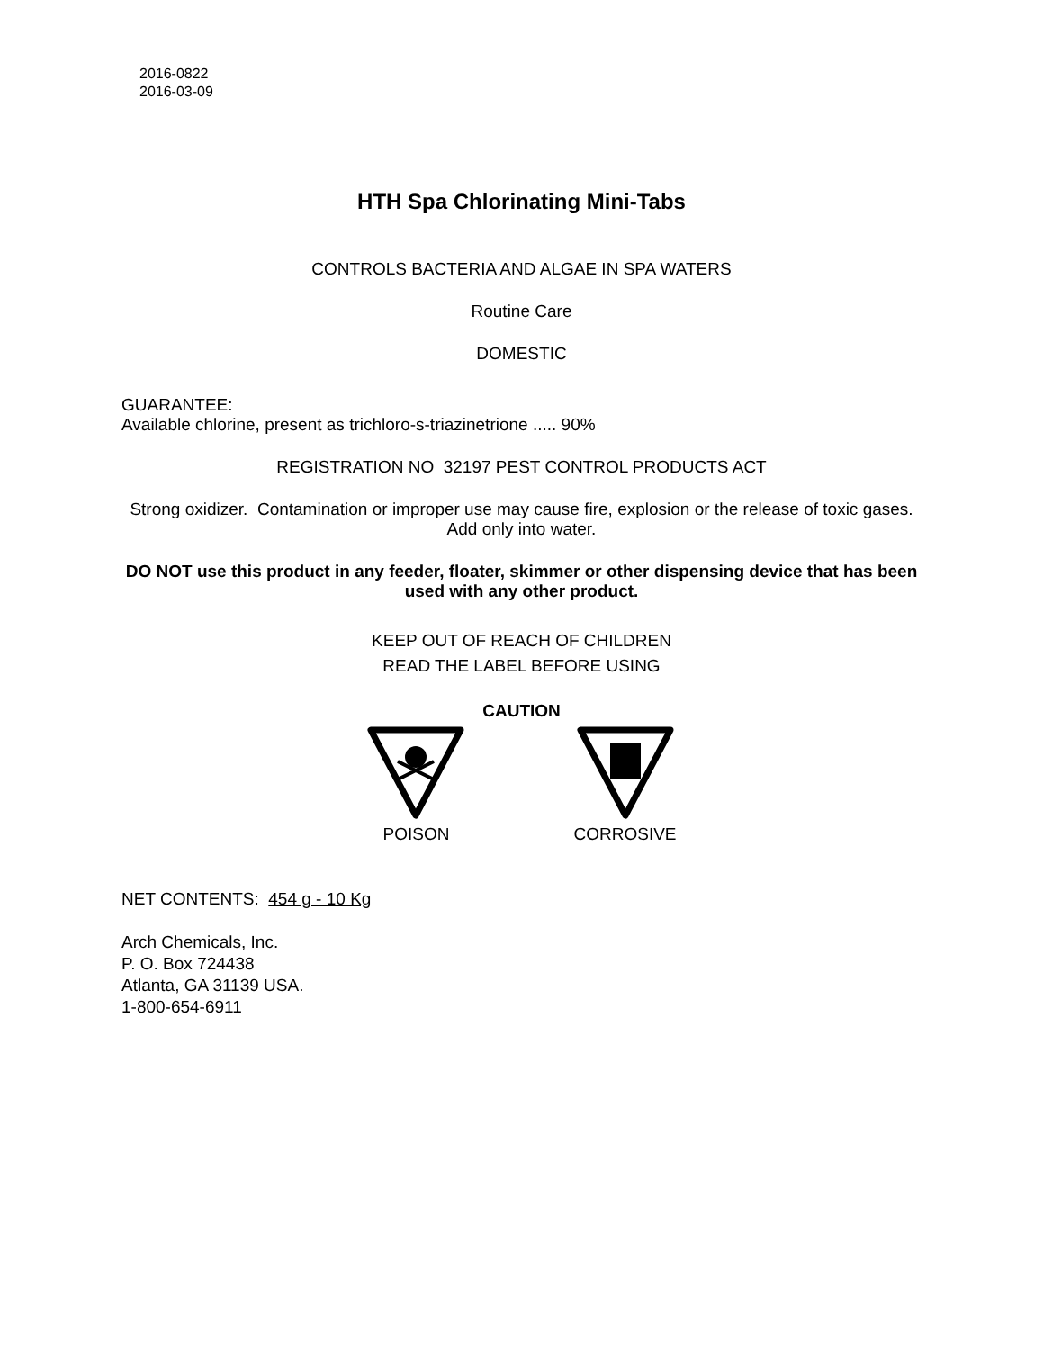2016-0822
2016-03-09
HTH Spa Chlorinating Mini-Tabs
CONTROLS BACTERIA AND ALGAE IN SPA WATERS
Routine Care
DOMESTIC
GUARANTEE:
Available chlorine, present as trichloro-s-triazinetrione ..... 90%
REGISTRATION NO 32197 PEST CONTROL PRODUCTS ACT
Strong oxidizer. Contamination or improper use may cause fire, explosion or the release of toxic gases. Add only into water.
DO NOT use this product in any feeder, floater, skimmer or other dispensing device that has been used with any other product.
KEEP OUT OF REACH OF CHILDREN
READ THE LABEL BEFORE USING
CAUTION
POISON CORROSIVE
NET CONTENTS: 454 g - 10 Kg
Arch Chemicals, Inc.
P. O. Box 724438
Atlanta, GA 31139 USA.
1-800-654-6911